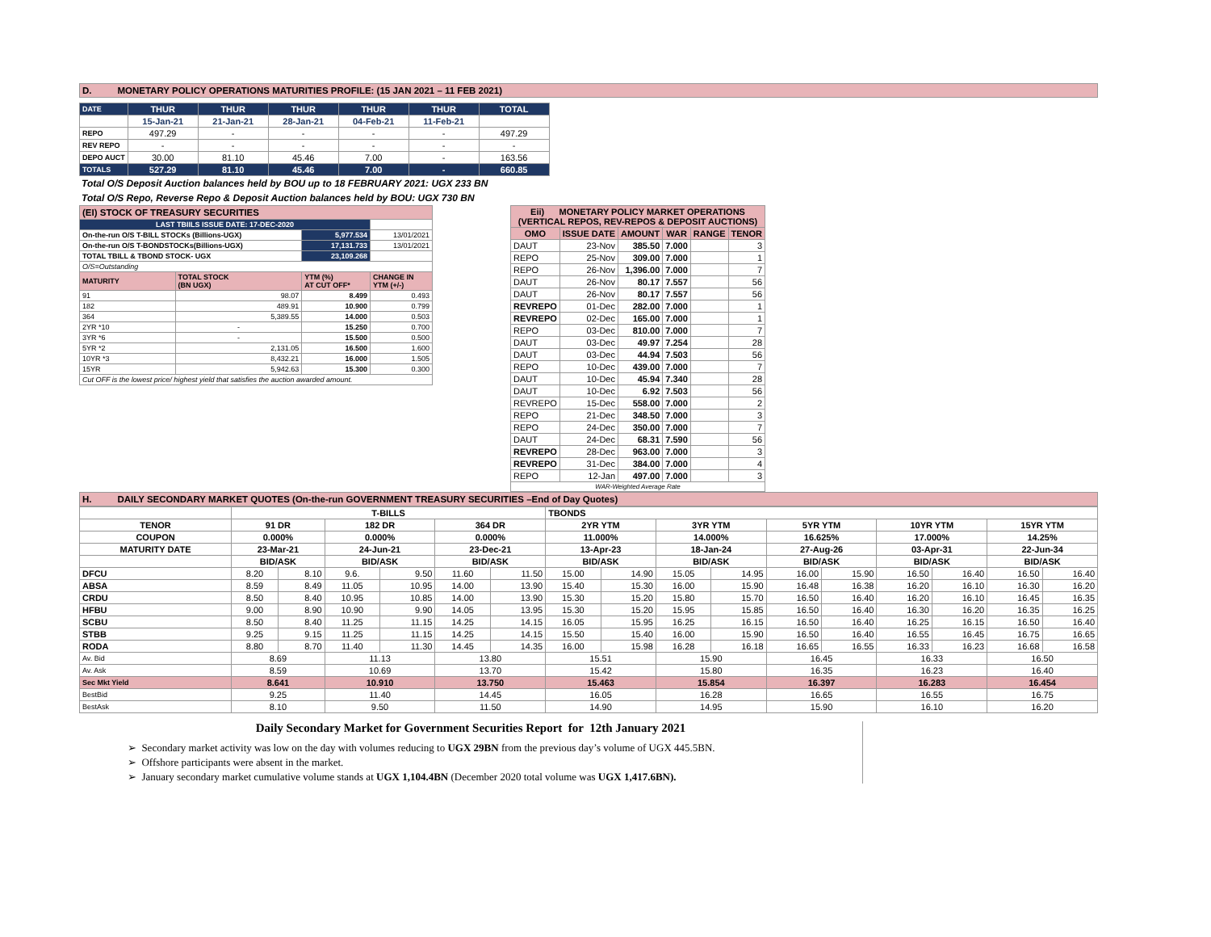D. MONETARY POLICY OPERATIONS MATURITIES PROFILE: (15 JAN 2021 – 11 FEB 2021)
| DATE | THUR | THUR | THUR | THUR | THUR | TOTAL |
| | 15-Jan-21 | 21-Jan-21 | 28-Jan-21 | 04-Feb-21 | 11-Feb-21 | |
| REPO | 497.29 | - | - | - | - | 497.29 |
| REV REPO | - | - | - | - | - | - |
| DEPO AUCT | 30.00 | 81.10 | 45.46 | 7.00 | - | 163.56 |
| TOTALS | 527.29 | 81.10 | 45.46 | 7.00 | - | 660.85 |
Total O/S Deposit Auction balances held by BOU up to 18 FEBRUARY 2021: UGX 233 BN
Total O/S Repo, Reverse Repo & Deposit Auction balances held by BOU: UGX 730 BN
| (EI) STOCK OF TREASURY SECURITIES | | | |
| LAST TBIILS ISSUE DATE: 17-DEC-2020 | | | |
| On-the-run O/S T-BILL STOCKs (Billions-UGX) | | 5,977.534 | 13/01/2021 |
| On-the-run O/S T-BONDSTOCKs(Billions-UGX) | | 17,131.733 | 13/01/2021 |
| TOTAL TBILL & TBOND STOCK- UGX | | 23,109.268 | |
| O/S=Outstanding | | | |
| MATURITY | TOTAL STOCK (BN UGX) | YTM (%) AT CUT OFF* | CHANGE IN YTM (+/-) |
| 91 | 98.07 | 8.499 | 0.493 |
| 182 | 489.91 | 10.900 | 0.799 |
| 364 | 5,389.55 | 14.000 | 0.503 |
| 2YR *10 | - | 15.250 | 0.700 |
| 3YR *6 | - | 15.500 | 0.500 |
| 5YR *2 | 2,131.05 | 16.500 | 1.600 |
| 10YR *3 | 8,432.21 | 16.000 | 1.505 |
| 15YR | 5,942.63 | 15.300 | 0.300 |
| Cut OFF is the lowest price/ highest yield that satisfies the auction awarded amount. | | | |
| Eii) MONETARY POLICY MARKET OPERATIONS (VERTICAL REPOS, REV-REPOS & DEPOSIT AUCTIONS) | | | | | |
| OMO | ISSUE DATE | AMOUNT | WAR | RANGE | TENOR |
| DAUT | 23-Nov | 385.50 | 7.000 | | 3 |
| REPO | 25-Nov | 309.00 | 7.000 | | 1 |
| REPO | 26-Nov | 1,396.00 | 7.000 | | 7 |
| DAUT | 26-Nov | 80.17 | 7.557 | | 56 |
| DAUT | 26-Nov | 80.17 | 7.557 | | 56 |
| REVREPO | 01-Dec | 282.00 | 7.000 | | 1 |
| REVREPO | 02-Dec | 165.00 | 7.000 | | 1 |
| REPO | 03-Dec | 810.00 | 7.000 | | 7 |
| DAUT | 03-Dec | 49.97 | 7.254 | | 28 |
| DAUT | 03-Dec | 44.94 | 7.503 | | 56 |
| REPO | 10-Dec | 439.00 | 7.000 | | 7 |
| DAUT | 10-Dec | 45.94 | 7.340 | | 28 |
| DAUT | 10-Dec | 6.92 | 7.503 | | 56 |
| REVREPO | 15-Dec | 558.00 | 7.000 | | 2 |
| REPO | 21-Dec | 348.50 | 7.000 | | 3 |
| REPO | 24-Dec | 350.00 | 7.000 | | 7 |
| DAUT | 24-Dec | 68.31 | 7.590 | | 56 |
| REVREPO | 28-Dec | 963.00 | 7.000 | | 3 |
| REVREPO | 31-Dec | 384.00 | 7.000 | | 4 |
| REPO | 12-Jan | 497.00 | 7.000 | | 3 |
| WAR-Weighted Average Rate | | | | | |
H. DAILY SECONDARY MARKET QUOTES (On-the-run GOVERNMENT TREASURY SECURITIES –End of Day Quotes)
| | T-BILLS | | | | | | TBONDS | | | | | | | | | |
| TENOR | 91 DR | | 182 DR | | 364 DR | | 2YR YTM | | 3YR YTM | | 5YR YTM | | 10YR YTM | | 15YR YTM | |
| COUPON | 0.000% | | 0.000% | | 0.000% | | 11.000% | | 14.000% | | 16.625% | | 17.000% | | 14.25% | |
| MATURITY DATE | 23-Mar-21 | | 24-Jun-21 | | 23-Dec-21 | | 13-Apr-23 | | 18-Jan-24 | | 27-Aug-26 | | 03-Apr-31 | | 22-Jun-34 | |
| | BID/ASK | | BID/ASK | | BID/ASK | | BID/ASK | | BID/ASK | | BID/ASK | | BID/ASK | | BID/ASK | |
| DFCU | 8.20 | 8.10 | 9.6. | 9.50 | 11.60 | 11.50 | 15.00 | 14.90 | 15.05 | 14.95 | 16.00 | 15.90 | 16.50 | 16.40 | 16.50 | 16.40 |
| ABSA | 8.59 | 8.49 | 11.05 | 10.95 | 14.00 | 13.90 | 15.40 | 15.30 | 16.00 | 15.90 | 16.48 | 16.38 | 16.20 | 16.10 | 16.30 | 16.20 |
| CRDU | 8.50 | 8.40 | 10.95 | 10.85 | 14.00 | 13.90 | 15.30 | 15.20 | 15.80 | 15.70 | 16.50 | 16.40 | 16.20 | 16.10 | 16.45 | 16.35 |
| HFBU | 9.00 | 8.90 | 10.90 | 9.90 | 14.05 | 13.95 | 15.30 | 15.20 | 15.95 | 15.85 | 16.50 | 16.40 | 16.30 | 16.20 | 16.35 | 16.25 |
| SCBU | 8.50 | 8.40 | 11.25 | 11.15 | 14.25 | 14.15 | 16.05 | 15.95 | 16.25 | 16.15 | 16.50 | 16.40 | 16.25 | 16.15 | 16.50 | 16.40 |
| STBB | 9.25 | 9.15 | 11.25 | 11.15 | 14.25 | 14.15 | 15.50 | 15.40 | 16.00 | 15.90 | 16.50 | 16.40 | 16.55 | 16.45 | 16.75 | 16.65 |
| RODA | 8.80 | 8.70 | 11.40 | 11.30 | 14.45 | 14.35 | 16.00 | 15.98 | 16.28 | 16.18 | 16.65 | 16.55 | 16.33 | 16.23 | 16.68 | 16.58 |
| Av. Bid | 8.69 | | 11.13 | | 13.80 | | 15.51 | | 15.90 | | 16.45 | | 16.33 | | 16.50 | |
| Av. Ask | 8.59 | | 10.69 | | 13.70 | | 15.42 | | 15.80 | | 16.35 | | 16.23 | | 16.40 | |
| Sec Mkt Yield | 8.641 | | 10.910 | | 13.750 | | 15.463 | | 15.854 | | 16.397 | | 16.283 | | 16.454 | |
| BestBid | 9.25 | | 11.40 | | 14.45 | | 16.05 | | 16.28 | | 16.65 | | 16.55 | | 16.75 | |
| BestAsk | 8.10 | | 9.50 | | 11.50 | | 14.90 | | 14.95 | | 15.90 | | 16.10 | | 16.20 | |
Daily Secondary Market for Government Securities Report for 12th January 2021
➢ Secondary market activity was low on the day with volumes reducing to UGX 29BN from the previous day’s volume of UGX 445.5BN.
➢ Offshore participants were absent in the market.
➢ January secondary market cumulative volume stands at UGX 1,104.4BN (December 2020 total volume was UGX 1,417.6BN).